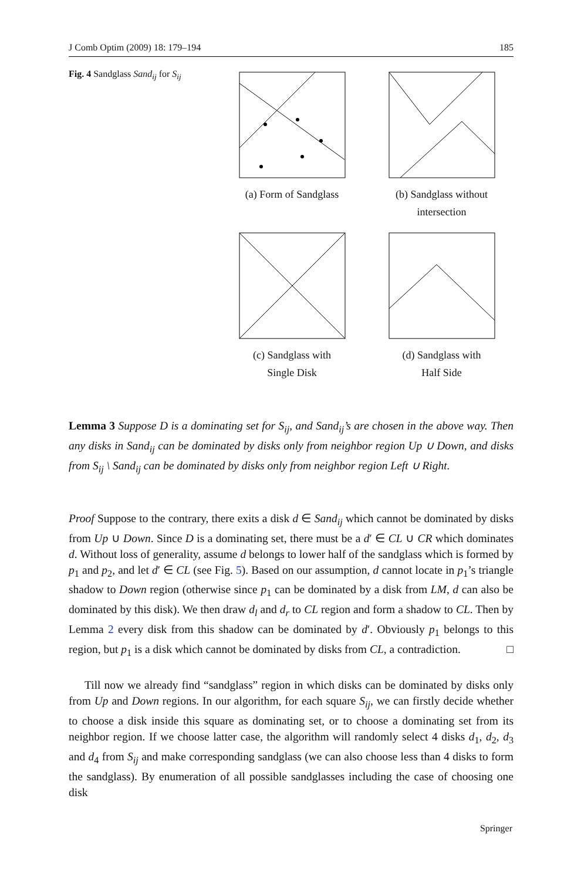J Comb Optim (2009) 18: 179–194 185
Fig. 4 Sandglass Sand<sub>ij</sub> for S<sub>ij</sub>
(a) Form of Sandglass
(b) Sandglass without
intersection
(c) Sandglass with
Single Disk
(d) Sandglass with
Half Side
Lemma 3 Suppose D is a dominating set for S<sub>ij</sub>, and Sand<sub>ij</sub>’s are chosen in the above way. Then any disks in Sand<sub>ij</sub> can be dominated by disks only from neighbor region Up ∪ Down, and disks from S<sub>ij</sub> \ Sand<sub>ij</sub> can be dominated by disks only from neighbor region Left ∪ Right.
Proof Suppose to the contrary, there exits a disk d ∈ Sand<sub>ij</sub> which cannot be dominated by disks from Up ∪ Down. Since D is a dominating set, there must be a d′ ∈ CL ∪ CR which dominates d. Without loss of generality, assume d belongs to lower half of the sandglass which is formed by p<sub>1</sub> and p<sub>2</sub>, and let d′ ∈ CL (see Fig. 5). Based on our assumption, d cannot locate in p<sub>1</sub>’s triangle shadow to Down region (otherwise since p<sub>1</sub> can be dominated by a disk from LM, d can also be dominated by this disk). We then draw d<sub>l</sub> and d<sub>r</sub> to CL region and form a shadow to CL. Then by Lemma 2 every disk from this shadow can be dominated by d′. Obviously p<sub>1</sub> belongs to this region, but p<sub>1</sub> is a disk which cannot be dominated by disks from CL, a contradiction. □
Till now we already find “sandglass” region in which disks can be dominated by disks only from Up and Down regions. In our algorithm, for each square S<sub>ij</sub>, we can firstly decide whether to choose a disk inside this square as dominating set, or to choose a dominating set from its neighbor region. If we choose latter case, the algorithm will randomly select 4 disks d<sub>1</sub>, d<sub>2</sub>, d<sub>3</sub> and d<sub>4</sub> from S<sub>ij</sub> and make corresponding sandglass (we can also choose less than 4 disks to form the sandglass). By enumeration of all possible sandglasses including the case of choosing one disk
Springer